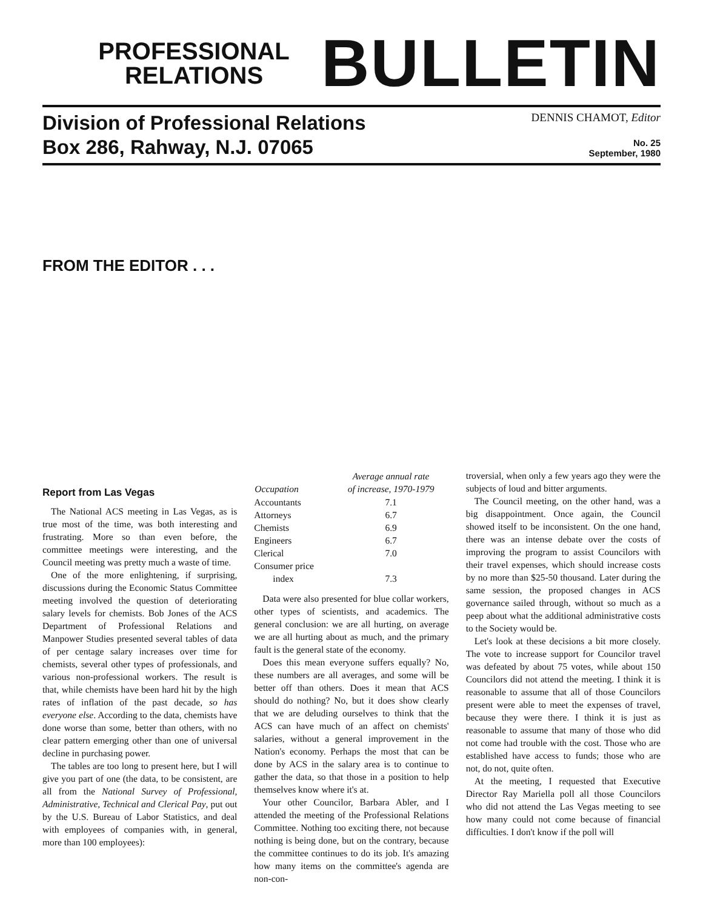PROFESSIONAL
RELATIONS
BULLETIN
Division of Professional Relations
Box 286, Rahway, N.J. 07065
DENNIS CHAMOT, Editor
No. 25
September, 1980
FROM THE EDITOR . . .
Report from Las Vegas
The National ACS meeting in Las Vegas, as is true most of the time, was both interesting and frustrating. More so than even before, the committee meetings were interesting, and the Council meeting was pretty much a waste of time.
One of the more enlightening, if surprising, discussions during the Economic Status Committee meeting involved the question of deteriorating salary levels for chemists. Bob Jones of the ACS Department of Professional Relations and Manpower Studies presented several tables of data of per centage salary increases over time for chemists, several other types of professionals, and various non-professional workers. The result is that, while chemists have been hard hit by the high rates of inflation of the past decade, so has everyone else. According to the data, chemists have done worse than some, better than others, with no clear pattern emerging other than one of universal decline in purchasing power.
The tables are too long to present here, but I will give you part of one (the data, to be consistent, are all from the National Survey of Professional, Administrative, Technical and Clerical Pay, put out by the U.S. Bureau of Labor Statistics, and deal with employees of companies with, in general, more than 100 employees):
| Occupation | Average annual rate of increase, 1970-1979 |
| --- | --- |
| Accountants | 7.1 |
| Attorneys | 6.7 |
| Chemists | 6.9 |
| Engineers | 6.7 |
| Clerical | 7.0 |
| Consumer price index | 7.3 |
Data were also presented for blue collar workers, other types of scientists, and academics. The general conclusion: we are all hurting, on average we are all hurting about as much, and the primary fault is the general state of the economy.
Does this mean everyone suffers equally? No, these numbers are all averages, and some will be better off than others. Does it mean that ACS should do nothing? No, but it does show clearly that we are deluding ourselves to think that the ACS can have much of an affect on chemists' salaries, without a general improvement in the Nation's economy. Perhaps the most that can be done by ACS in the salary area is to continue to gather the data, so that those in a position to help themselves know where it's at.
Your other Councilor, Barbara Abler, and I attended the meeting of the Professional Relations Committee. Nothing too exciting there, not because nothing is being done, but on the contrary, because the committee continues to do its job. It's amazing how many items on the committee's agenda are non-con-
troversial, when only a few years ago they were the subjects of loud and bitter arguments.
The Council meeting, on the other hand, was a big disappointment. Once again, the Council showed itself to be inconsistent. On the one hand, there was an intense debate over the costs of improving the program to assist Councilors with their travel expenses, which should increase costs by no more than $25-50 thousand. Later during the same session, the proposed changes in ACS governance sailed through, without so much as a peep about what the additional administrative costs to the Society would be.
Let's look at these decisions a bit more closely. The vote to increase support for Councilor travel was defeated by about 75 votes, while about 150 Councilors did not attend the meeting. I think it is reasonable to assume that all of those Councilors present were able to meet the expenses of travel, because they were there. I think it is just as reasonable to assume that many of those who did not come had trouble with the cost. Those who are established have access to funds; those who are not, do not, quite often.
At the meeting, I requested that Executive Director Ray Mariella poll all those Councilors who did not attend the Las Vegas meeting to see how many could not come because of financial difficulties. I don't know if the poll will